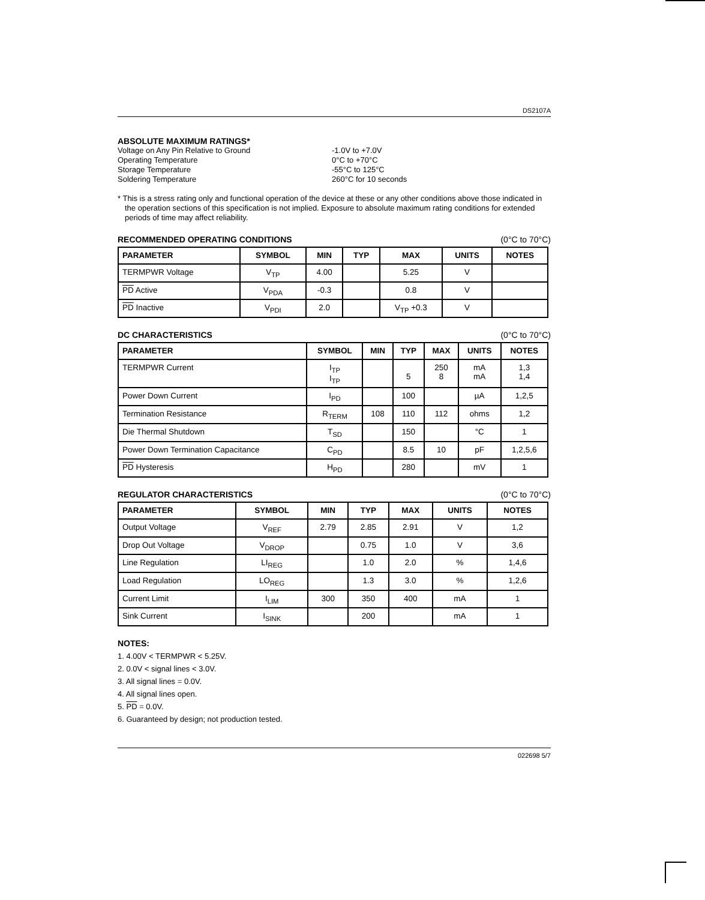DS2107A
ABSOLUTE MAXIMUM RATINGS*
| Voltage on Any Pin Relative to Ground | -1.0V to +7.0V |
| Operating Temperature | 0°C to +70°C |
| Storage Temperature | -55°C to 125°C |
| Soldering Temperature | 260°C for 10 seconds |
* This is a stress rating only and functional operation of the device at these or any other conditions above those indicated in the operation sections of this specification is not implied. Exposure to absolute maximum rating conditions for extended periods of time may affect reliability.
RECOMMENDED OPERATING CONDITIONS
(0°C to 70°C)
| PARAMETER | SYMBOL | MIN | TYP | MAX | UNITS | NOTES |
| --- | --- | --- | --- | --- | --- | --- |
| TERMPWR Voltage | V<sub>TP</sub> | 4.00 | | 5.25 | V | |
| PD Active | V<sub>PDA</sub> | -0.3 | | 0.8 | V | |
| PD Inactive | V<sub>PDI</sub> | 2.0 | | V<sub>TP</sub> +0.3 | V | |
DC CHARACTERISTICS
(0°C to 70°C)
| PARAMETER | SYMBOL | MIN | TYP | MAX | UNITS | NOTES |
| --- | --- | --- | --- | --- | --- | --- |
| TERMPWR Current | I<sub>TP</sub> I<sub>TP</sub> | | 5 | 250 8 | mA mA | 1,3 1,4 |
| Power Down Current | I<sub>PD</sub> | | 100 | | µA | 1,2,5 |
| Termination Resistance | R<sub>TERM</sub> | 108 | 110 | 112 | ohms | 1,2 |
| Die Thermal Shutdown | T<sub>SD</sub> | | 150 | | °C | 1 |
| Power Down Termination Capacitance | C<sub>PD</sub> | | 8.5 | 10 | pF | 1,2,5,6 |
| PD Hysteresis | H<sub>PD</sub> | | 280 | | mV | 1 |
REGULATOR CHARACTERISTICS
(0°C to 70°C)
| PARAMETER | SYMBOL | MIN | TYP | MAX | UNITS | NOTES |
| --- | --- | --- | --- | --- | --- | --- |
| Output Voltage | V<sub>REF</sub> | 2.79 | 2.85 | 2.91 | V | 1,2 |
| Drop Out Voltage | V<sub>DROP</sub> | | 0.75 | 1.0 | V | 3,6 |
| Line Regulation | LI<sub>REG</sub> | | 1.0 | 2.0 | % | 1,4,6 |
| Load Regulation | LO<sub>REG</sub> | | 1.3 | 3.0 | % | 1,2,6 |
| Current Limit | I<sub>LIM</sub> | 300 | 350 | 400 | mA | 1 |
| Sink Current | I<sub>SINK</sub> | | 200 | | mA | 1 |
NOTES:
1. 4.00V < TERMPWR < 5.25V.
2. 0.0V < signal lines < 3.0V.
3. All signal lines = 0.0V.
4. All signal lines open.
5. PD = 0.0V.
6. Guaranteed by design; not production tested.
022698 5/7